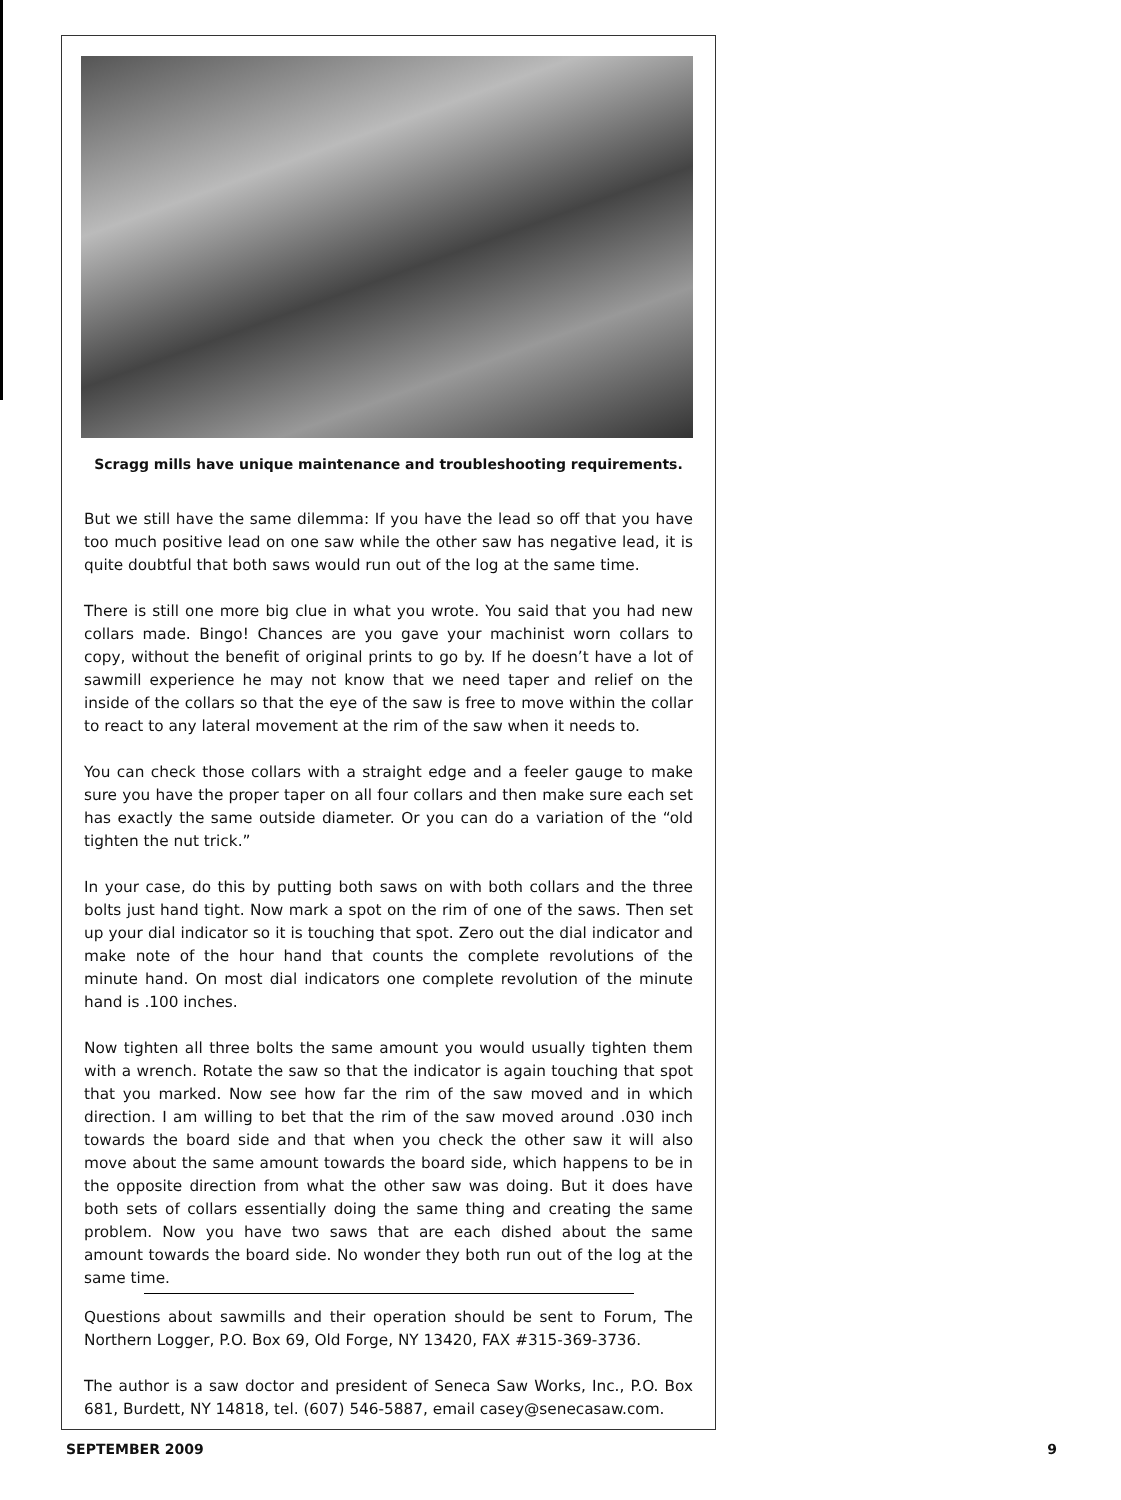Scragg mills have unique maintenance and troubleshooting requirements.
But we still have the same dilemma: If you have the lead so off that you have too much positive lead on one saw while the other saw has negative lead, it is quite doubtful that both saws would run out of the log at the same time.
There is still one more big clue in what you wrote. You said that you had new collars made. Bingo! Chances are you gave your machinist worn collars to copy, without the benefit of original prints to go by. If he doesn’t have a lot of sawmill experience he may not know that we need taper and relief on the inside of the collars so that the eye of the saw is free to move within the collar to react to any lateral movement at the rim of the saw when it needs to.
You can check those collars with a straight edge and a feeler gauge to make sure you have the proper taper on all four collars and then make sure each set has exactly the same outside diameter. Or you can do a variation of the “old tighten the nut trick.”
In your case, do this by putting both saws on with both collars and the three bolts just hand tight. Now mark a spot on the rim of one of the saws. Then set up your dial indicator so it is touching that spot. Zero out the dial indicator and make note of the hour hand that counts the complete revolutions of the minute hand. On most dial indicators one complete revolution of the minute hand is .100 inches.
Now tighten all three bolts the same amount you would usually tighten them with a wrench. Rotate the saw so that the indicator is again touching that spot that you marked. Now see how far the rim of the saw moved and in which direction. I am willing to bet that the rim of the saw moved around .030 inch towards the board side and that when you check the other saw it will also move about the same amount towards the board side, which happens to be in the opposite direction from what the other saw was doing. But it does have both sets of collars essentially doing the same thing and creating the same problem. Now you have two saws that are each dished about the same amount towards the board side. No wonder they both run out of the log at the same time.
Questions about sawmills and their operation should be sent to Forum, The Northern Logger, P.O. Box 69, Old Forge, NY 13420, FAX #315-369-3736.
The author is a saw doctor and president of Seneca Saw Works, Inc., P.O. Box 681, Burdett, NY 14818, tel. (607) 546-5887, email casey@senecasaw.com.
SEPTEMBER 2009 9